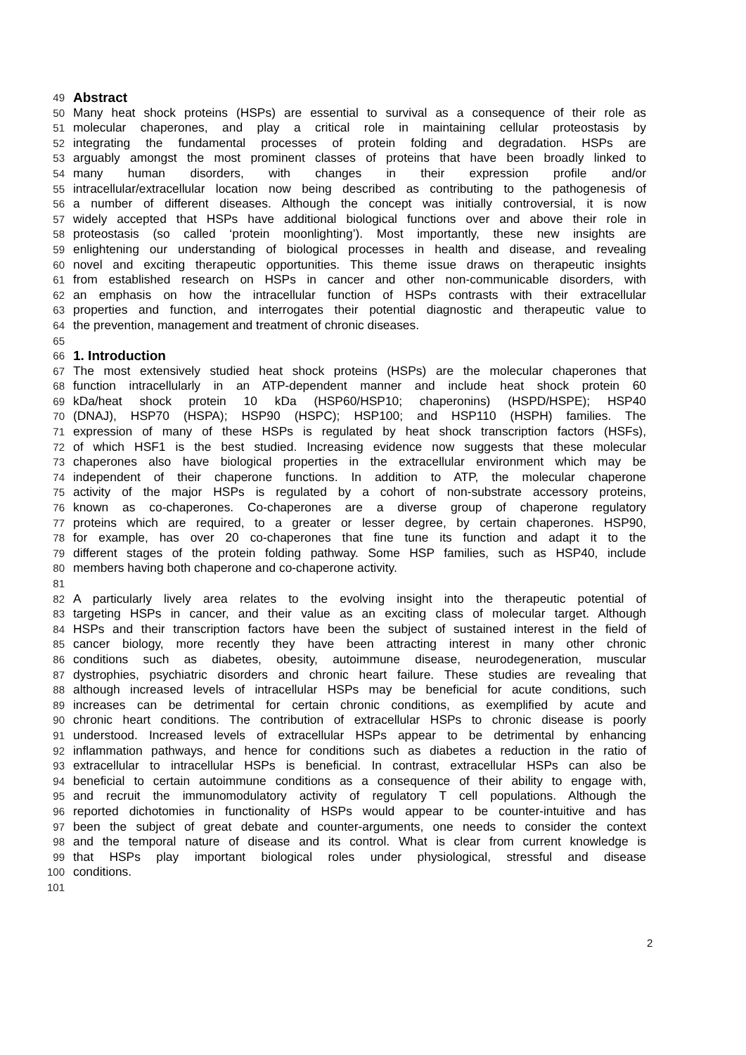49 Abstract
50 Many heat shock proteins (HSPs) are essential to survival as a consequence of their role as
51 molecular chaperones, and play a critical role in maintaining cellular proteostasis by
52 integrating the fundamental processes of protein folding and degradation. HSPs are
53 arguably amongst the most prominent classes of proteins that have been broadly linked to
54 many human disorders, with changes in their expression profile and/or
55 intracellular/extracellular location now being described as contributing to the pathogenesis of
56 a number of different diseases. Although the concept was initially controversial, it is now
57 widely accepted that HSPs have additional biological functions over and above their role in
58 proteostasis (so called ‘protein moonlighting’). Most importantly, these new insights are
59 enlightening our understanding of biological processes in health and disease, and revealing
60 novel and exciting therapeutic opportunities. This theme issue draws on therapeutic insights
61 from established research on HSPs in cancer and other non-communicable disorders, with
62 an emphasis on how the intracellular function of HSPs contrasts with their extracellular
63 properties and function, and interrogates their potential diagnostic and therapeutic value to
64 the prevention, management and treatment of chronic diseases.
65
66 1. Introduction
67 The most extensively studied heat shock proteins (HSPs) are the molecular chaperones that
68 function intracellularly in an ATP-dependent manner and include heat shock protein 60
69 kDa/heat shock protein 10 kDa (HSP60/HSP10; chaperonins) (HSPD/HSPE); HSP40
70 (DNAJ), HSP70 (HSPA); HSP90 (HSPC); HSP100; and HSP110 (HSPH) families. The
71 expression of many of these HSPs is regulated by heat shock transcription factors (HSFs),
72 of which HSF1 is the best studied. Increasing evidence now suggests that these molecular
73 chaperones also have biological properties in the extracellular environment which may be
74 independent of their chaperone functions. In addition to ATP, the molecular chaperone
75 activity of the major HSPs is regulated by a cohort of non-substrate accessory proteins,
76 known as co-chaperones. Co-chaperones are a diverse group of chaperone regulatory
77 proteins which are required, to a greater or lesser degree, by certain chaperones. HSP90,
78 for example, has over 20 co-chaperones that fine tune its function and adapt it to the
79 different stages of the protein folding pathway. Some HSP families, such as HSP40, include
80 members having both chaperone and co-chaperone activity.
81
82 A particularly lively area relates to the evolving insight into the therapeutic potential of
83 targeting HSPs in cancer, and their value as an exciting class of molecular target. Although
84 HSPs and their transcription factors have been the subject of sustained interest in the field of
85 cancer biology, more recently they have been attracting interest in many other chronic
86 conditions such as diabetes, obesity, autoimmune disease, neurodegeneration, muscular
87 dystrophies, psychiatric disorders and chronic heart failure. These studies are revealing that
88 although increased levels of intracellular HSPs may be beneficial for acute conditions, such
89 increases can be detrimental for certain chronic conditions, as exemplified by acute and
90 chronic heart conditions. The contribution of extracellular HSPs to chronic disease is poorly
91 understood. Increased levels of extracellular HSPs appear to be detrimental by enhancing
92 inflammation pathways, and hence for conditions such as diabetes a reduction in the ratio of
93 extracellular to intracellular HSPs is beneficial. In contrast, extracellular HSPs can also be
94 beneficial to certain autoimmune conditions as a consequence of their ability to engage with,
95 and recruit the immunomodulatory activity of regulatory T cell populations. Although the
96 reported dichotomies in functionality of HSPs would appear to be counter-intuitive and has
97 been the subject of great debate and counter-arguments, one needs to consider the context
98 and the temporal nature of disease and its control. What is clear from current knowledge is
99 that HSPs play important biological roles under physiological, stressful and disease
100 conditions.
101
2